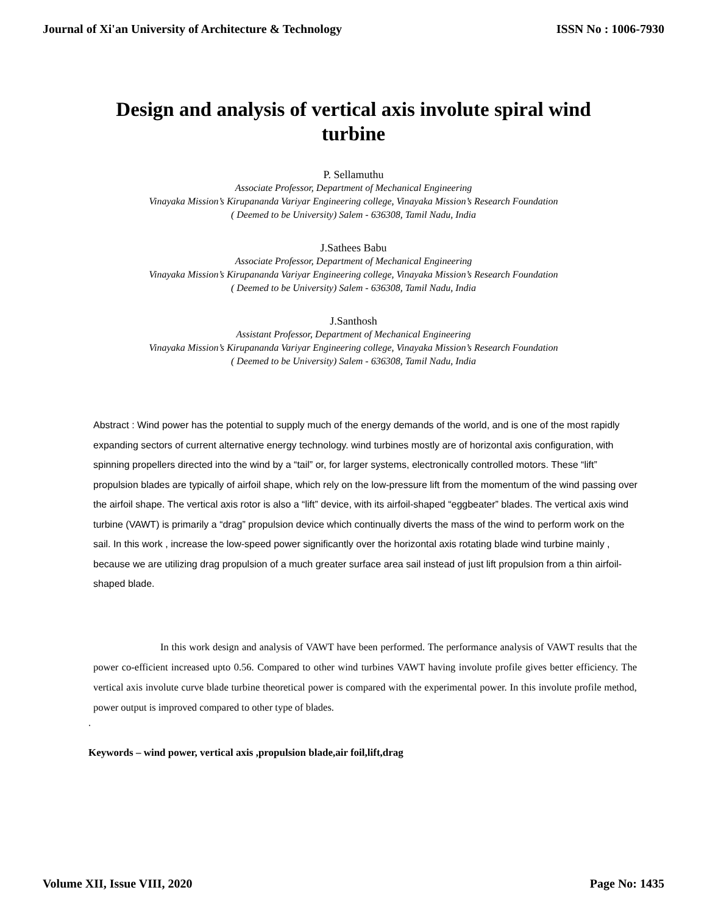Journal of Xi'an University of Architecture & Technology ISSN No : 1006-7930
Design and analysis of vertical axis involute spiral wind turbine
P. Sellamuthu
Associate Professor, Department of Mechanical Engineering
Vinayaka Mission’s Kirupananda Variyar Engineering college, Vinayaka Mission’s Research Foundation
( Deemed to be University) Salem - 636308, Tamil Nadu, India
J.Sathees Babu
Associate Professor, Department of Mechanical Engineering
Vinayaka Mission’s Kirupananda Variyar Engineering college, Vinayaka Mission’s Research Foundation
( Deemed to be University) Salem - 636308, Tamil Nadu, India
J.Santhosh
Assistant Professor, Department of Mechanical Engineering
Vinayaka Mission’s Kirupananda Variyar Engineering college, Vinayaka Mission’s Research Foundation
( Deemed to be University) Salem - 636308, Tamil Nadu, India
Abstract : Wind power has the potential to supply much of the energy demands of the world, and is one of the most rapidly expanding sectors of current alternative energy technology. wind turbines mostly are of horizontal axis configuration, with spinning propellers directed into the wind by a “tail” or, for larger systems, electronically controlled motors. These “lift” propulsion blades are typically of airfoil shape, which rely on the low-pressure lift from the momentum of the wind passing over the airfoil shape. The vertical axis rotor is also a “lift” device, with its airfoil-shaped “eggbeater” blades. The vertical axis wind turbine (VAWT) is primarily a “drag” propulsion device which continually diverts the mass of the wind to perform work on the sail. In this work , increase the low-speed power significantly over the horizontal axis rotating blade wind turbine mainly , because we are utilizing drag propulsion of a much greater surface area sail instead of just lift propulsion from a thin airfoil-shaped blade.
In this work design and analysis of VAWT have been performed. The performance analysis of VAWT results that the power co-efficient increased upto 0.56. Compared to other wind turbines VAWT having involute profile gives better efficiency. The vertical axis involute curve blade turbine theoretical power is compared with the experimental power. In this involute profile method, power output is improved compared to other type of blades.
.
Keywords – wind power, vertical axis ,propulsion blade,air foil,lift,drag
Volume XII, Issue VIII, 2020 Page No: 1435